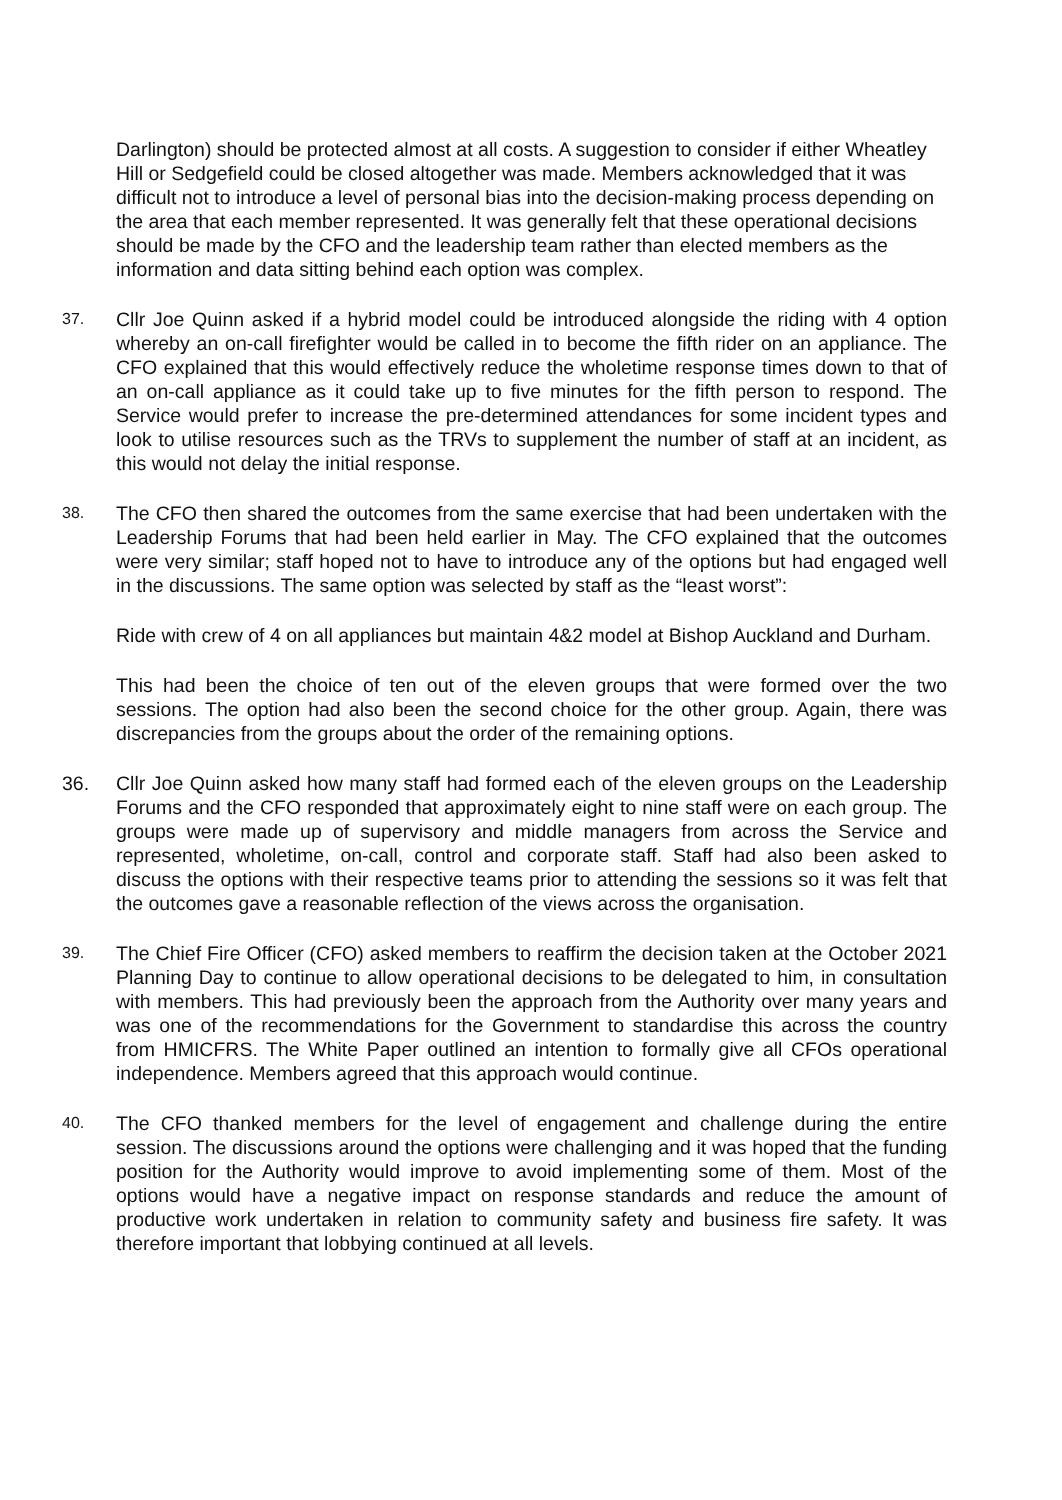Darlington) should be protected almost at all costs. A suggestion to consider if either Wheatley Hill or Sedgefield could be closed altogether was made. Members acknowledged that it was difficult not to introduce a level of personal bias into the decision-making process depending on the area that each member represented. It was generally felt that these operational decisions should be made by the CFO and the leadership team rather than elected members as the information and data sitting behind each option was complex.
37.
Cllr Joe Quinn asked if a hybrid model could be introduced alongside the riding with 4 option whereby an on-call firefighter would be called in to become the fifth rider on an appliance. The CFO explained that this would effectively reduce the wholetime response times down to that of an on-call appliance as it could take up to five minutes for the fifth person to respond. The Service would prefer to increase the pre-determined attendances for some incident types and look to utilise resources such as the TRVs to supplement the number of staff at an incident, as this would not delay the initial response.
38.
The CFO then shared the outcomes from the same exercise that had been undertaken with the Leadership Forums that had been held earlier in May. The CFO explained that the outcomes were very similar; staff hoped not to have to introduce any of the options but had engaged well in the discussions. The same option was selected by staff as the “least worst”:
Ride with crew of 4 on all appliances but maintain 4&2 model at Bishop Auckland and Durham.
This had been the choice of ten out of the eleven groups that were formed over the two sessions. The option had also been the second choice for the other group. Again, there was discrepancies from the groups about the order of the remaining options.
36. Cllr Joe Quinn asked how many staff had formed each of the eleven groups on the Leadership Forums and the CFO responded that approximately eight to nine staff were on each group. The groups were made up of supervisory and middle managers from across the Service and represented, wholetime, on-call, control and corporate staff. Staff had also been asked to discuss the options with their respective teams prior to attending the sessions so it was felt that the outcomes gave a reasonable reflection of the views across the organisation.
39.
The Chief Fire Officer (CFO) asked members to reaffirm the decision taken at the October 2021 Planning Day to continue to allow operational decisions to be delegated to him, in consultation with members. This had previously been the approach from the Authority over many years and was one of the recommendations for the Government to standardise this across the country from HMICFRS. The White Paper outlined an intention to formally give all CFOs operational independence. Members agreed that this approach would continue.
40.
The CFO thanked members for the level of engagement and challenge during the entire session. The discussions around the options were challenging and it was hoped that the funding position for the Authority would improve to avoid implementing some of them. Most of the options would have a negative impact on response standards and reduce the amount of productive work undertaken in relation to community safety and business fire safety. It was therefore important that lobbying continued at all levels.